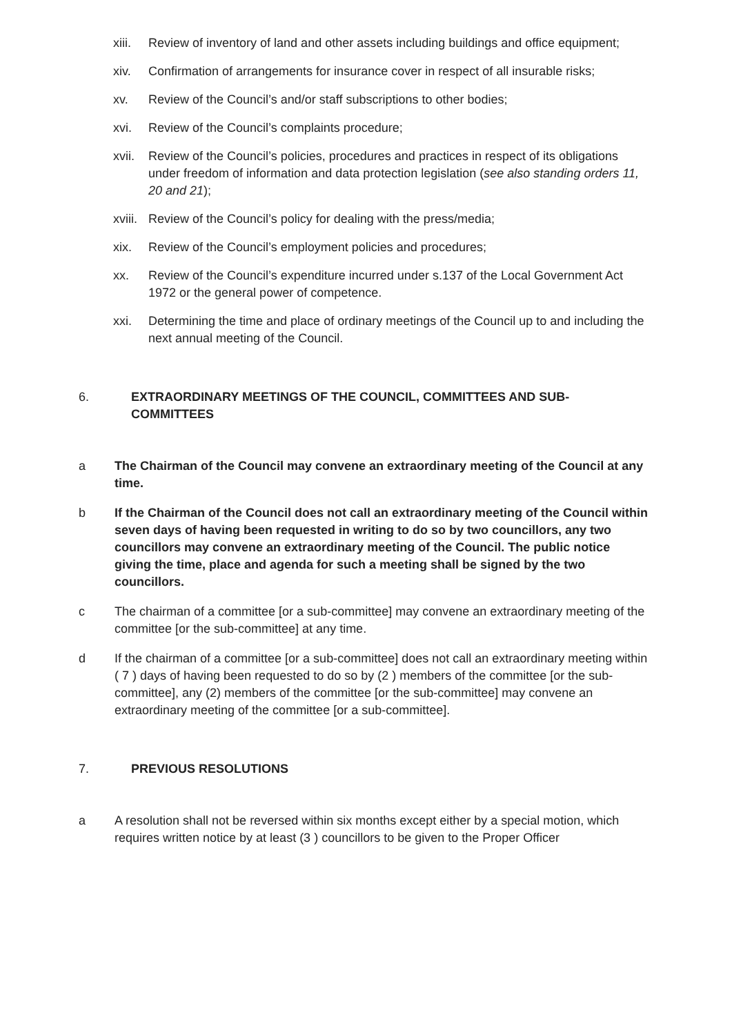xiii. Review of inventory of land and other assets including buildings and office equipment;
xiv. Confirmation of arrangements for insurance cover in respect of all insurable risks;
xv. Review of the Council’s and/or staff subscriptions to other bodies;
xvi. Review of the Council’s complaints procedure;
xvii. Review of the Council’s policies, procedures and practices in respect of its obligations under freedom of information and data protection legislation (see also standing orders 11, 20 and 21);
xviii. Review of the Council’s policy for dealing with the press/media;
xix. Review of the Council’s employment policies and procedures;
xx. Review of the Council’s expenditure incurred under s.137 of the Local Government Act 1972 or the general power of competence.
xxi. Determining the time and place of ordinary meetings of the Council up to and including the next annual meeting of the Council.
6. EXTRAORDINARY MEETINGS OF THE COUNCIL, COMMITTEES AND SUB-COMMITTEES
a The Chairman of the Council may convene an extraordinary meeting of the Council at any time.
b If the Chairman of the Council does not call an extraordinary meeting of the Council within seven days of having been requested in writing to do so by two councillors, any two councillors may convene an extraordinary meeting of the Council. The public notice giving the time, place and agenda for such a meeting shall be signed by the two councillors.
c The chairman of a committee [or a sub-committee] may convene an extraordinary meeting of the committee [or the sub-committee] at any time.
d If the chairman of a committee [or a sub-committee] does not call an extraordinary meeting within ( 7 ) days of having been requested to do so by (2 ) members of the committee [or the sub-committee], any (2) members of the committee [or the sub-committee] may convene an extraordinary meeting of the committee [or a sub-committee].
7. PREVIOUS RESOLUTIONS
a A resolution shall not be reversed within six months except either by a special motion, which requires written notice by at least (3 ) councillors to be given to the Proper Officer